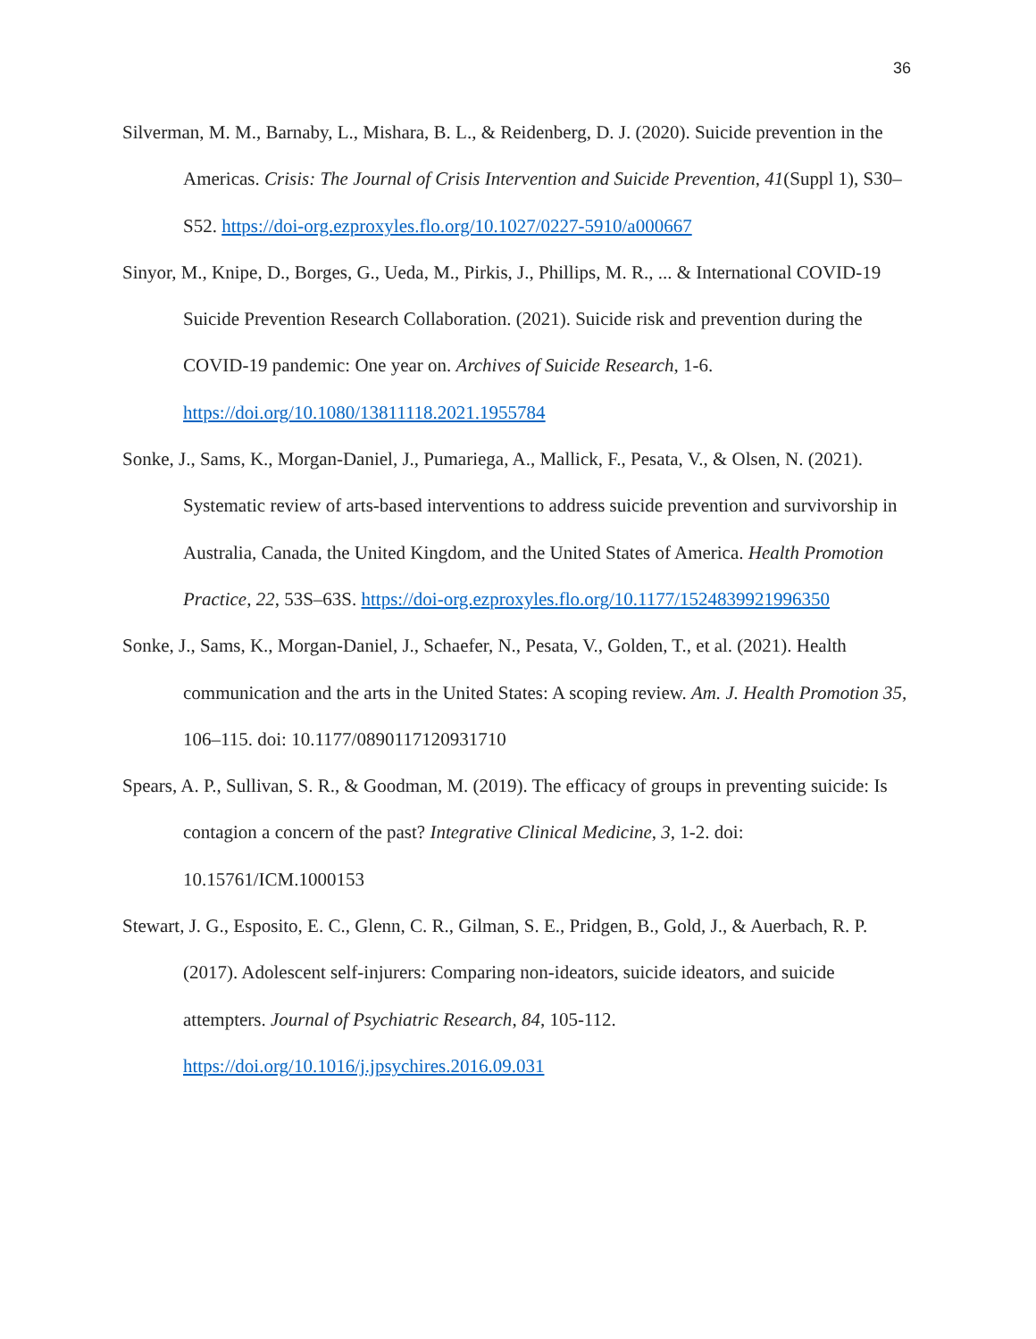36
Silverman, M. M., Barnaby, L., Mishara, B. L., & Reidenberg, D. J. (2020). Suicide prevention in the Americas. Crisis: The Journal of Crisis Intervention and Suicide Prevention, 41(Suppl 1), S30–S52. https://doi-org.ezproxyles.flo.org/10.1027/0227-5910/a000667
Sinyor, M., Knipe, D., Borges, G., Ueda, M., Pirkis, J., Phillips, M. R., ... & International COVID-19 Suicide Prevention Research Collaboration. (2021). Suicide risk and prevention during the COVID-19 pandemic: One year on. Archives of Suicide Research, 1-6. https://doi.org/10.1080/13811118.2021.1955784
Sonke, J., Sams, K., Morgan-Daniel, J., Pumariega, A., Mallick, F., Pesata, V., & Olsen, N. (2021). Systematic review of arts-based interventions to address suicide prevention and survivorship in Australia, Canada, the United Kingdom, and the United States of America. Health Promotion Practice, 22, 53S–63S. https://doi-org.ezproxyles.flo.org/10.1177/1524839921996350
Sonke, J., Sams, K., Morgan-Daniel, J., Schaefer, N., Pesata, V., Golden, T., et al. (2021). Health communication and the arts in the United States: A scoping review. Am. J. Health Promotion 35, 106–115. doi: 10.1177/0890117120931710
Spears, A. P., Sullivan, S. R., & Goodman, M. (2019). The efficacy of groups in preventing suicide: Is contagion a concern of the past? Integrative Clinical Medicine, 3, 1-2. doi: 10.15761/ICM.1000153
Stewart, J. G., Esposito, E. C., Glenn, C. R., Gilman, S. E., Pridgen, B., Gold, J., & Auerbach, R. P. (2017). Adolescent self-injurers: Comparing non-ideators, suicide ideators, and suicide attempters. Journal of Psychiatric Research, 84, 105-112. https://doi.org/10.1016/j.jpsychires.2016.09.031